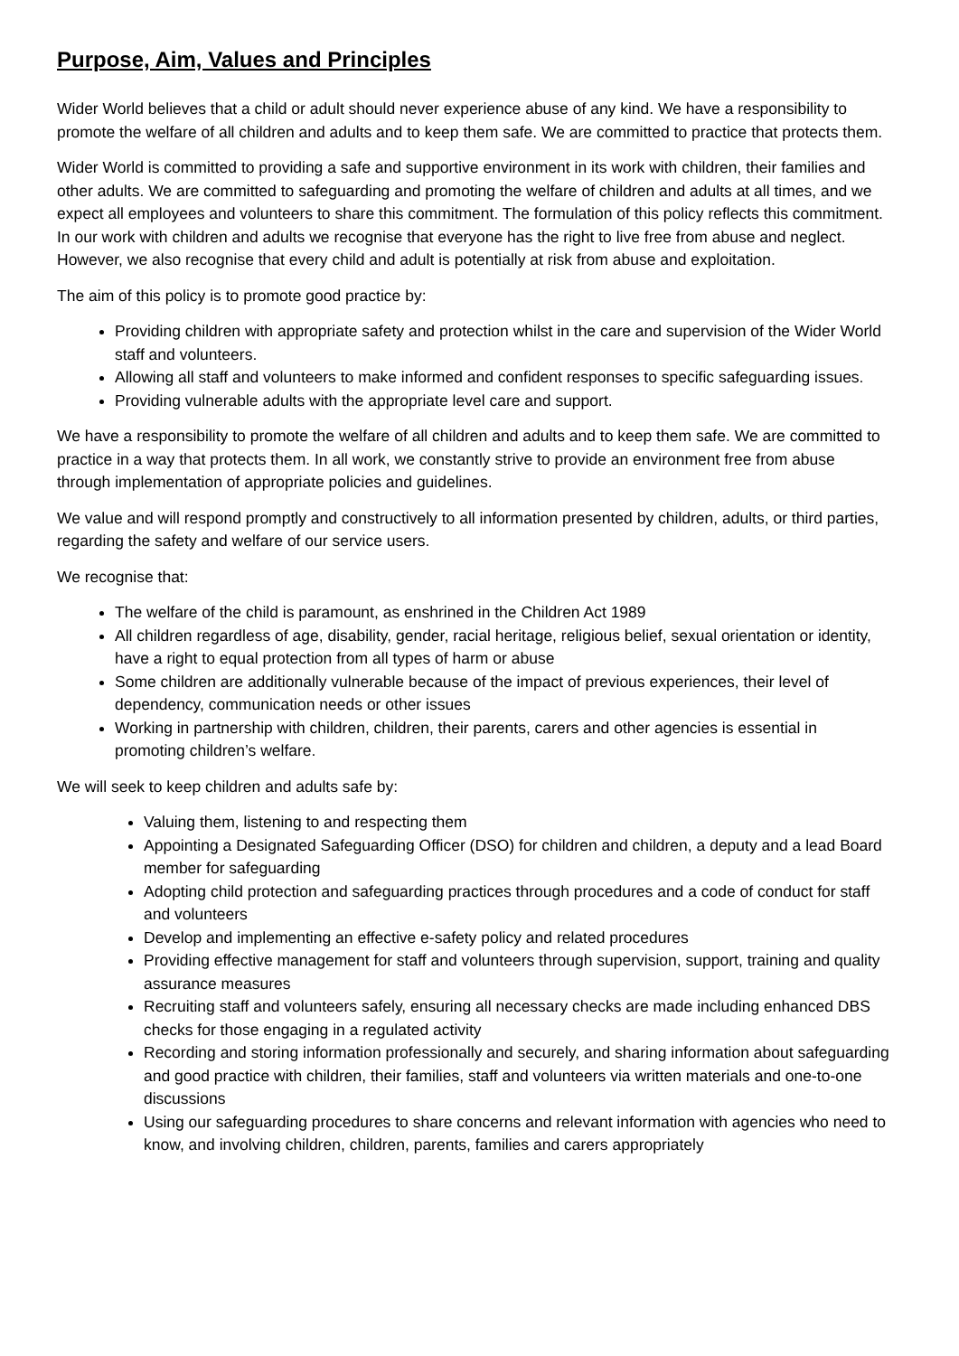Purpose, Aim, Values and Principles
Wider World believes that a child or adult should never experience abuse of any kind. We have a responsibility to promote the welfare of all children and adults and to keep them safe. We are committed to practice that protects them.
Wider World is committed to providing a safe and supportive environment in its work with children, their families and other adults. We are committed to safeguarding and promoting the welfare of children and adults at all times, and we expect all employees and volunteers to share this commitment. The formulation of this policy reflects this commitment. In our work with children and adults we recognise that everyone has the right to live free from abuse and neglect. However, we also recognise that every child and adult is potentially at risk from abuse and exploitation.
The aim of this policy is to promote good practice by:
Providing children with appropriate safety and protection whilst in the care and supervision of the Wider World staff and volunteers.
Allowing all staff and volunteers to make informed and confident responses to specific safeguarding issues.
Providing vulnerable adults with the appropriate level care and support.
We have a responsibility to promote the welfare of all children and adults and to keep them safe. We are committed to practice in a way that protects them. In all work, we constantly strive to provide an environment free from abuse through implementation of appropriate policies and guidelines.
We value and will respond promptly and constructively to all information presented by children, adults, or third parties, regarding the safety and welfare of our service users.
We recognise that:
The welfare of the child is paramount, as enshrined in the Children Act 1989
All children regardless of age, disability, gender, racial heritage, religious belief, sexual orientation or identity, have a right to equal protection from all types of harm or abuse
Some children are additionally vulnerable because of the impact of previous experiences, their level of dependency, communication needs or other issues
Working in partnership with children, children, their parents, carers and other agencies is essential in promoting children’s welfare.
We will seek to keep children and adults safe by:
Valuing them, listening to and respecting them
Appointing a Designated Safeguarding Officer (DSO) for children and children, a deputy and a lead Board member for safeguarding
Adopting child protection and safeguarding practices through procedures and a code of conduct for staff and volunteers
Develop and implementing an effective e-safety policy and related procedures
Providing effective management for staff and volunteers through supervision, support, training and quality assurance measures
Recruiting staff and volunteers safely, ensuring all necessary checks are made including enhanced DBS checks for those engaging in a regulated activity
Recording and storing information professionally and securely, and sharing information about safeguarding and good practice with children, their families, staff and volunteers via written materials and one-to-one discussions
Using our safeguarding procedures to share concerns and relevant information with agencies who need to know, and involving children, children, parents, families and carers appropriately